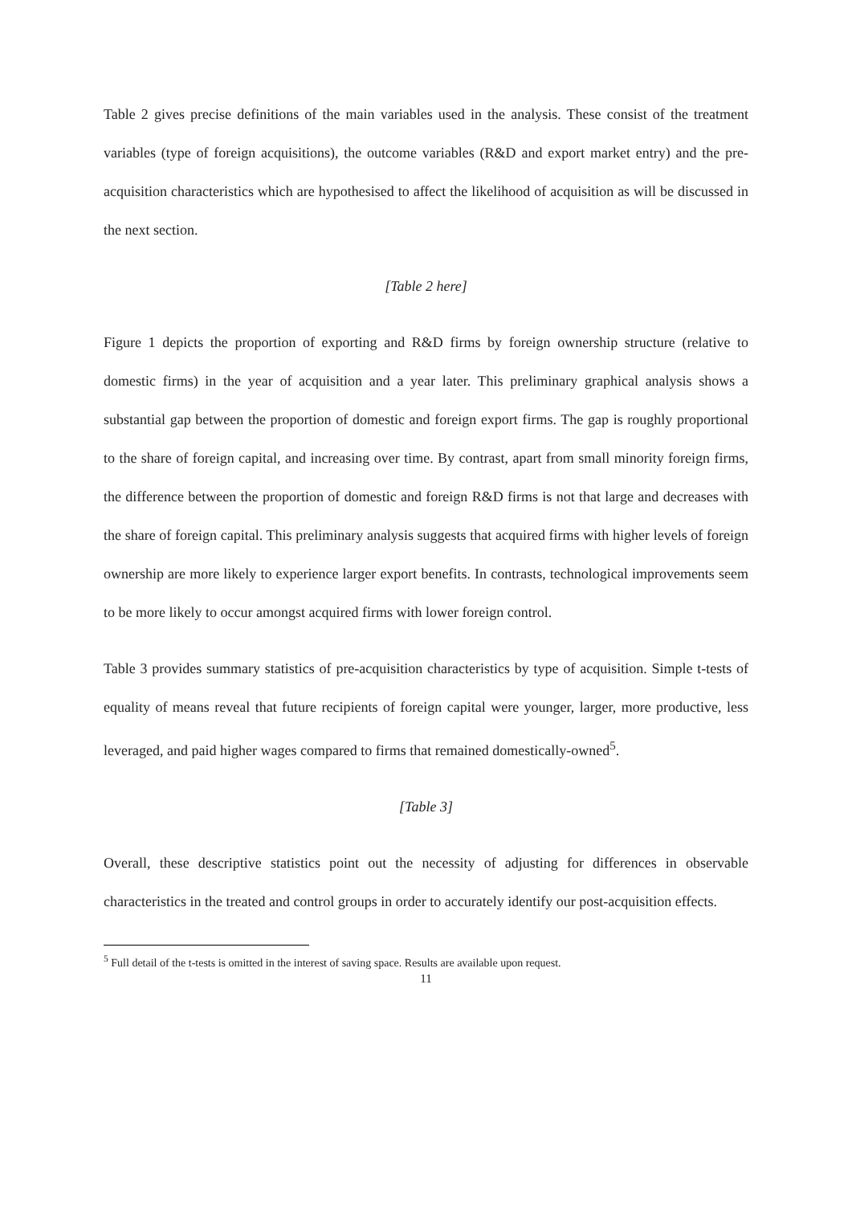Table 2 gives precise definitions of the main variables used in the analysis. These consist of the treatment variables (type of foreign acquisitions), the outcome variables (R&D and export market entry) and the pre-acquisition characteristics which are hypothesised to affect the likelihood of acquisition as will be discussed in the next section.
[Table 2 here]
Figure 1 depicts the proportion of exporting and R&D firms by foreign ownership structure (relative to domestic firms) in the year of acquisition and a year later. This preliminary graphical analysis shows a substantial gap between the proportion of domestic and foreign export firms. The gap is roughly proportional to the share of foreign capital, and increasing over time. By contrast, apart from small minority foreign firms, the difference between the proportion of domestic and foreign R&D firms is not that large and decreases with the share of foreign capital. This preliminary analysis suggests that acquired firms with higher levels of foreign ownership are more likely to experience larger export benefits. In contrasts, technological improvements seem to be more likely to occur amongst acquired firms with lower foreign control.
Table 3 provides summary statistics of pre-acquisition characteristics by type of acquisition. Simple t-tests of equality of means reveal that future recipients of foreign capital were younger, larger, more productive, less leveraged, and paid higher wages compared to firms that remained domestically-owned<sup>5</sup>.
[Table 3]
Overall, these descriptive statistics point out the necessity of adjusting for differences in observable characteristics in the treated and control groups in order to accurately identify our post-acquisition effects.
<sup>5</sup> Full detail of the t-tests is omitted in the interest of saving space. Results are available upon request.
11